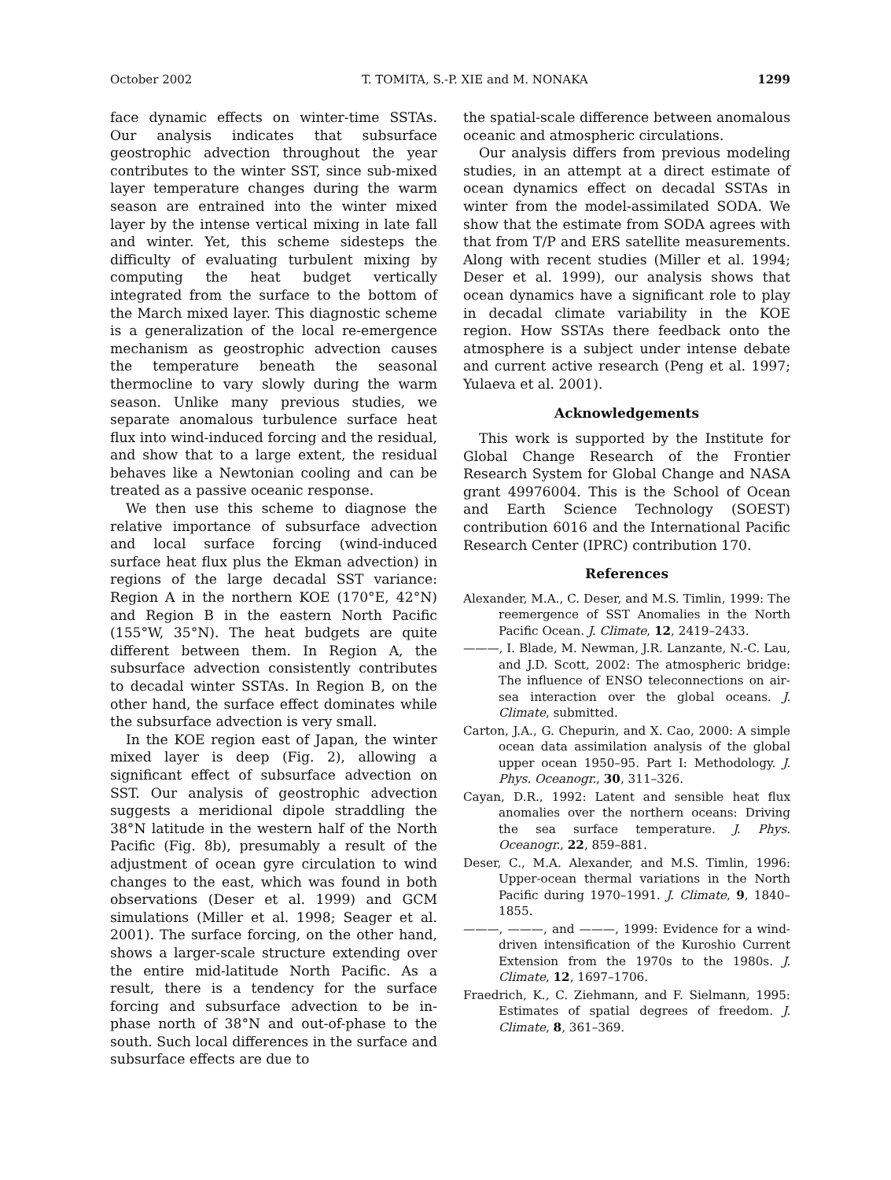October 2002 T. TOMITA, S.-P. XIE and M. NONAKA 1299
face dynamic effects on winter-time SSTAs. Our analysis indicates that subsurface geostrophic advection throughout the year contributes to the winter SST, since sub-mixed layer temperature changes during the warm season are entrained into the winter mixed layer by the intense vertical mixing in late fall and winter. Yet, this scheme sidesteps the difficulty of evaluating turbulent mixing by computing the heat budget vertically integrated from the surface to the bottom of the March mixed layer. This diagnostic scheme is a generalization of the local re-emergence mechanism as geostrophic advection causes the temperature beneath the seasonal thermocline to vary slowly during the warm season. Unlike many previous studies, we separate anomalous turbulence surface heat flux into wind-induced forcing and the residual, and show that to a large extent, the residual behaves like a Newtonian cooling and can be treated as a passive oceanic response.
We then use this scheme to diagnose the relative importance of subsurface advection and local surface forcing (wind-induced surface heat flux plus the Ekman advection) in regions of the large decadal SST variance: Region A in the northern KOE (170°E, 42°N) and Region B in the eastern North Pacific (155°W, 35°N). The heat budgets are quite different between them. In Region A, the subsurface advection consistently contributes to decadal winter SSTAs. In Region B, on the other hand, the surface effect dominates while the subsurface advection is very small.
In the KOE region east of Japan, the winter mixed layer is deep (Fig. 2), allowing a significant effect of subsurface advection on SST. Our analysis of geostrophic advection suggests a meridional dipole straddling the 38°N latitude in the western half of the North Pacific (Fig. 8b), presumably a result of the adjustment of ocean gyre circulation to wind changes to the east, which was found in both observations (Deser et al. 1999) and GCM simulations (Miller et al. 1998; Seager et al. 2001). The surface forcing, on the other hand, shows a larger-scale structure extending over the entire mid-latitude North Pacific. As a result, there is a tendency for the surface forcing and subsurface advection to be in-phase north of 38°N and out-of-phase to the south. Such local differences in the surface and subsurface effects are due to
the spatial-scale difference between anomalous oceanic and atmospheric circulations.
Our analysis differs from previous modeling studies, in an attempt at a direct estimate of ocean dynamics effect on decadal SSTAs in winter from the model-assimilated SODA. We show that the estimate from SODA agrees with that from T/P and ERS satellite measurements. Along with recent studies (Miller et al. 1994; Deser et al. 1999), our analysis shows that ocean dynamics have a significant role to play in decadal climate variability in the KOE region. How SSTAs there feedback onto the atmosphere is a subject under intense debate and current active research (Peng et al. 1997; Yulaeva et al. 2001).
Acknowledgements
This work is supported by the Institute for Global Change Research of the Frontier Research System for Global Change and NASA grant 49976004. This is the School of Ocean and Earth Science Technology (SOEST) contribution 6016 and the International Pacific Research Center (IPRC) contribution 170.
References
Alexander, M.A., C. Deser, and M.S. Timlin, 1999: The reemergence of SST Anomalies in the North Pacific Ocean. J. Climate, 12, 2419–2433.
———, I. Blade, M. Newman, J.R. Lanzante, N.-C. Lau, and J.D. Scott, 2002: The atmospheric bridge: The influence of ENSO teleconnections on air-sea interaction over the global oceans. J. Climate, submitted.
Carton, J.A., G. Chepurin, and X. Cao, 2000: A simple ocean data assimilation analysis of the global upper ocean 1950–95. Part I: Methodology. J. Phys. Oceanogr., 30, 311–326.
Cayan, D.R., 1992: Latent and sensible heat flux anomalies over the northern oceans: Driving the sea surface temperature. J. Phys. Oceanogr., 22, 859–881.
Deser, C., M.A. Alexander, and M.S. Timlin, 1996: Upper-ocean thermal variations in the North Pacific during 1970–1991. J. Climate, 9, 1840–1855.
———, ———, and ———, 1999: Evidence for a wind-driven intensification of the Kuroshio Current Extension from the 1970s to the 1980s. J. Climate, 12, 1697–1706.
Fraedrich, K., C. Ziehmann, and F. Sielmann, 1995: Estimates of spatial degrees of freedom. J. Climate, 8, 361–369.